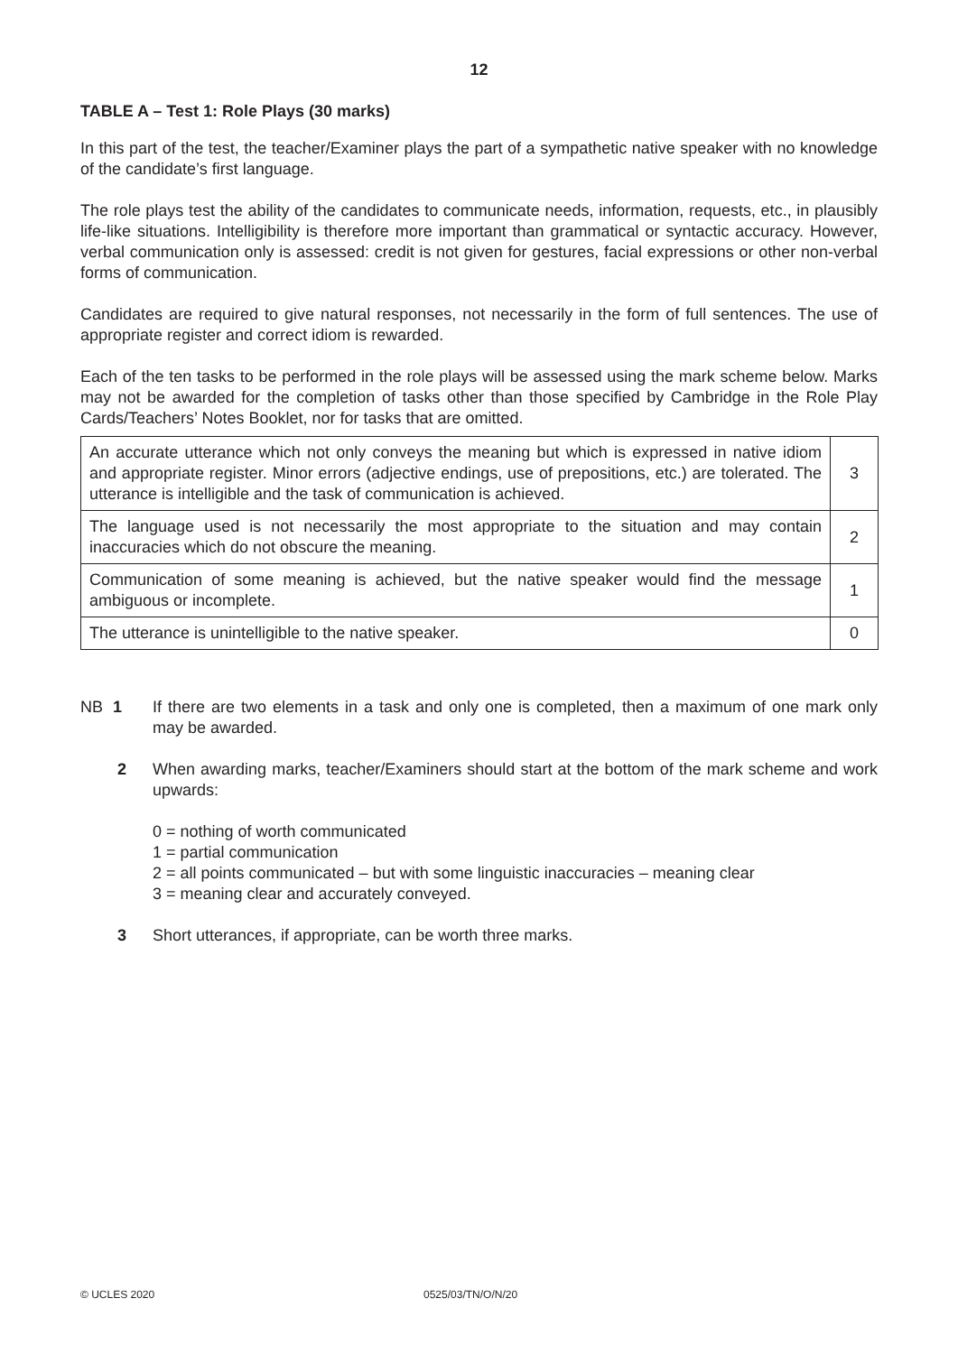12
TABLE A – Test 1: Role Plays (30 marks)
In this part of the test, the teacher/Examiner plays the part of a sympathetic native speaker with no knowledge of the candidate’s first language.
The role plays test the ability of the candidates to communicate needs, information, requests, etc., in plausibly life-like situations. Intelligibility is therefore more important than grammatical or syntactic accuracy. However, verbal communication only is assessed: credit is not given for gestures, facial expressions or other non-verbal forms of communication.
Candidates are required to give natural responses, not necessarily in the form of full sentences. The use of appropriate register and correct idiom is rewarded.
Each of the ten tasks to be performed in the role plays will be assessed using the mark scheme below. Marks may not be awarded for the completion of tasks other than those specified by Cambridge in the Role Play Cards/Teachers’ Notes Booklet, nor for tasks that are omitted.
| An accurate utterance which not only conveys the meaning but which is expressed in native idiom and appropriate register. Minor errors (adjective endings, use of prepositions, etc.) are tolerated. The utterance is intelligible and the task of communication is achieved. | 3 |
| The language used is not necessarily the most appropriate to the situation and may contain inaccuracies which do not obscure the meaning. | 2 |
| Communication of some meaning is achieved, but the native speaker would find the message ambiguous or incomplete. | 1 |
| The utterance is unintelligible to the native speaker. | 0 |
NB 1 If there are two elements in a task and only one is completed, then a maximum of one mark only may be awarded.
2 When awarding marks, teacher/Examiners should start at the bottom of the mark scheme and work upwards:
0 = nothing of worth communicated
1 = partial communication
2 = all points communicated – but with some linguistic inaccuracies – meaning clear
3 = meaning clear and accurately conveyed.
3 Short utterances, if appropriate, can be worth three marks.
© UCLES 2020 0525/03/TN/O/N/20